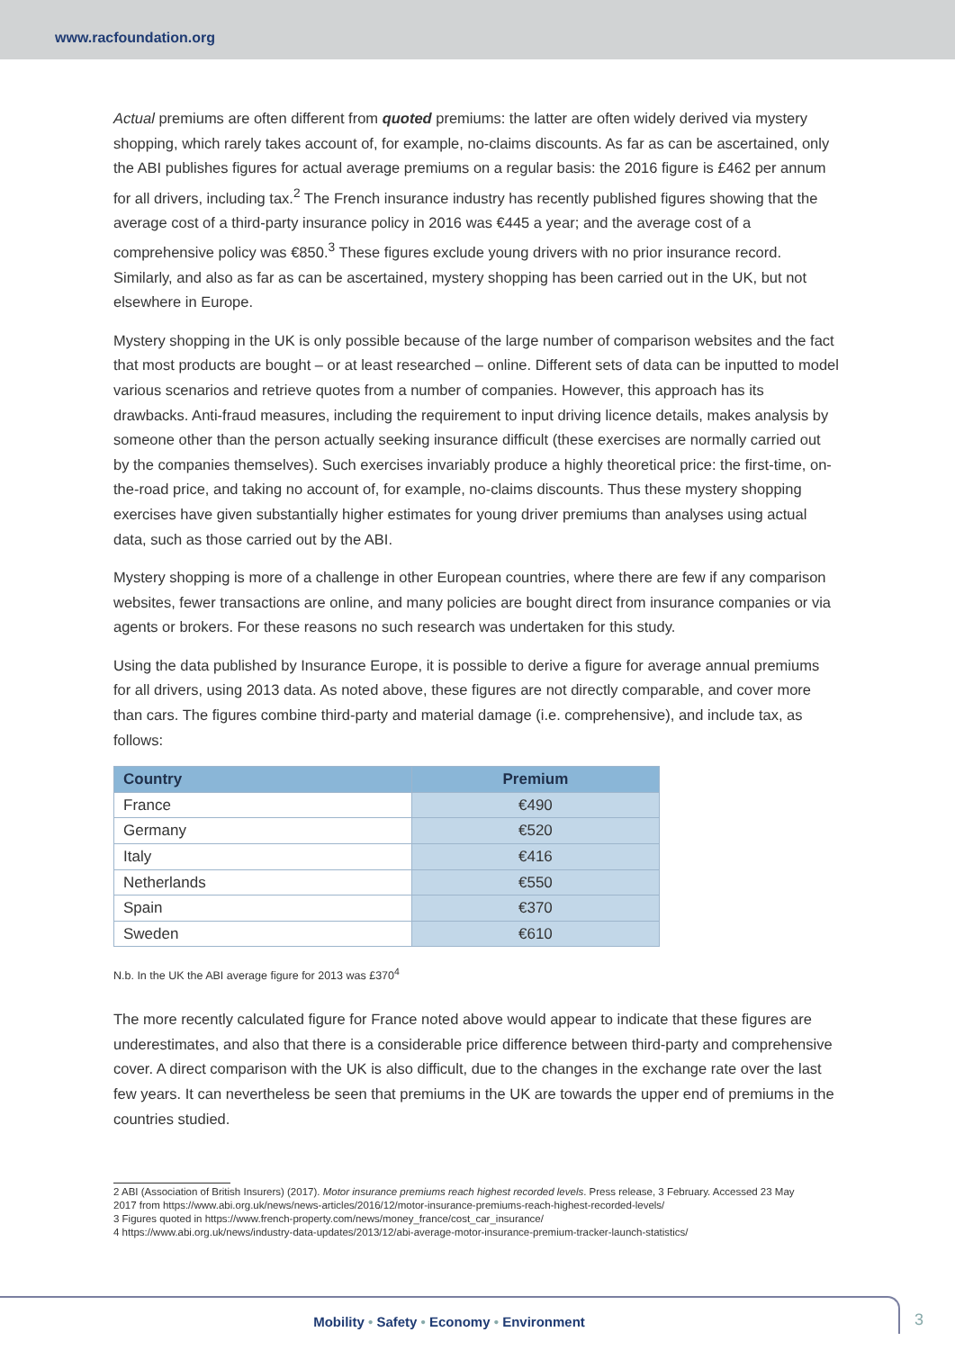www.racfoundation.org
Actual premiums are often different from quoted premiums: the latter are often widely derived via mystery shopping, which rarely takes account of, for example, no-claims discounts. As far as can be ascertained, only the ABI publishes figures for actual average premiums on a regular basis: the 2016 figure is £462 per annum for all drivers, including tax.<sup>2</sup> The French insurance industry has recently published figures showing that the average cost of a third-party insurance policy in 2016 was €445 a year; and the average cost of a comprehensive policy was €850.<sup>3</sup> These figures exclude young drivers with no prior insurance record. Similarly, and also as far as can be ascertained, mystery shopping has been carried out in the UK, but not elsewhere in Europe.
Mystery shopping in the UK is only possible because of the large number of comparison websites and the fact that most products are bought – or at least researched – online. Different sets of data can be inputted to model various scenarios and retrieve quotes from a number of companies. However, this approach has its drawbacks. Anti-fraud measures, including the requirement to input driving licence details, makes analysis by someone other than the person actually seeking insurance difficult (these exercises are normally carried out by the companies themselves). Such exercises invariably produce a highly theoretical price: the first-time, on-the-road price, and taking no account of, for example, no-claims discounts. Thus these mystery shopping exercises have given substantially higher estimates for young driver premiums than analyses using actual data, such as those carried out by the ABI.
Mystery shopping is more of a challenge in other European countries, where there are few if any comparison websites, fewer transactions are online, and many policies are bought direct from insurance companies or via agents or brokers. For these reasons no such research was undertaken for this study.
Using the data published by Insurance Europe, it is possible to derive a figure for average annual premiums for all drivers, using 2013 data. As noted above, these figures are not directly comparable, and cover more than cars. The figures combine third-party and material damage (i.e. comprehensive), and include tax, as follows:
| Country | Premium |
| --- | --- |
| France | €490 |
| Germany | €520 |
| Italy | €416 |
| Netherlands | €550 |
| Spain | €370 |
| Sweden | €610 |
N.b. In the UK the ABI average figure for 2013 was £370<sup>4</sup>
The more recently calculated figure for France noted above would appear to indicate that these figures are underestimates, and also that there is a considerable price difference between third-party and comprehensive cover. A direct comparison with the UK is also difficult, due to the changes in the exchange rate over the last few years. It can nevertheless be seen that premiums in the UK are towards the upper end of premiums in the countries studied.
2 ABI (Association of British Insurers) (2017). Motor insurance premiums reach highest recorded levels. Press release, 3 February. Accessed 23 May 2017 from https://www.abi.org.uk/news/news-articles/2016/12/motor-insurance-premiums-reach-highest-recorded-levels/
3 Figures quoted in https://www.french-property.com/news/money_france/cost_car_insurance/
4 https://www.abi.org.uk/news/industry-data-updates/2013/12/abi-average-motor-insurance-premium-tracker-launch-statistics/
Mobility • Safety • Economy • Environment
3